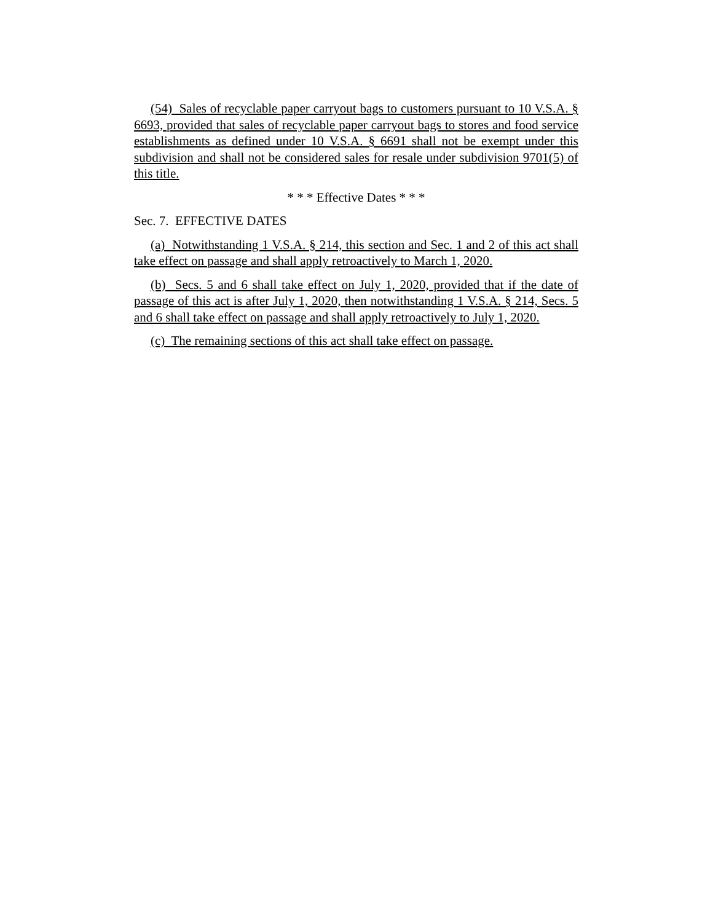(54) Sales of recyclable paper carryout bags to customers pursuant to 10 V.S.A. § 6693, provided that sales of recyclable paper carryout bags to stores and food service establishments as defined under 10 V.S.A. § 6691 shall not be exempt under this subdivision and shall not be considered sales for resale under subdivision 9701(5) of this title.
* * * Effective Dates * * *
Sec. 7. EFFECTIVE DATES
(a) Notwithstanding 1 V.S.A. § 214, this section and Sec. 1 and 2 of this act shall take effect on passage and shall apply retroactively to March 1, 2020.
(b) Secs. 5 and 6 shall take effect on July 1, 2020, provided that if the date of passage of this act is after July 1, 2020, then notwithstanding 1 V.S.A. § 214, Secs. 5 and 6 shall take effect on passage and shall apply retroactively to July 1, 2020.
(c) The remaining sections of this act shall take effect on passage.